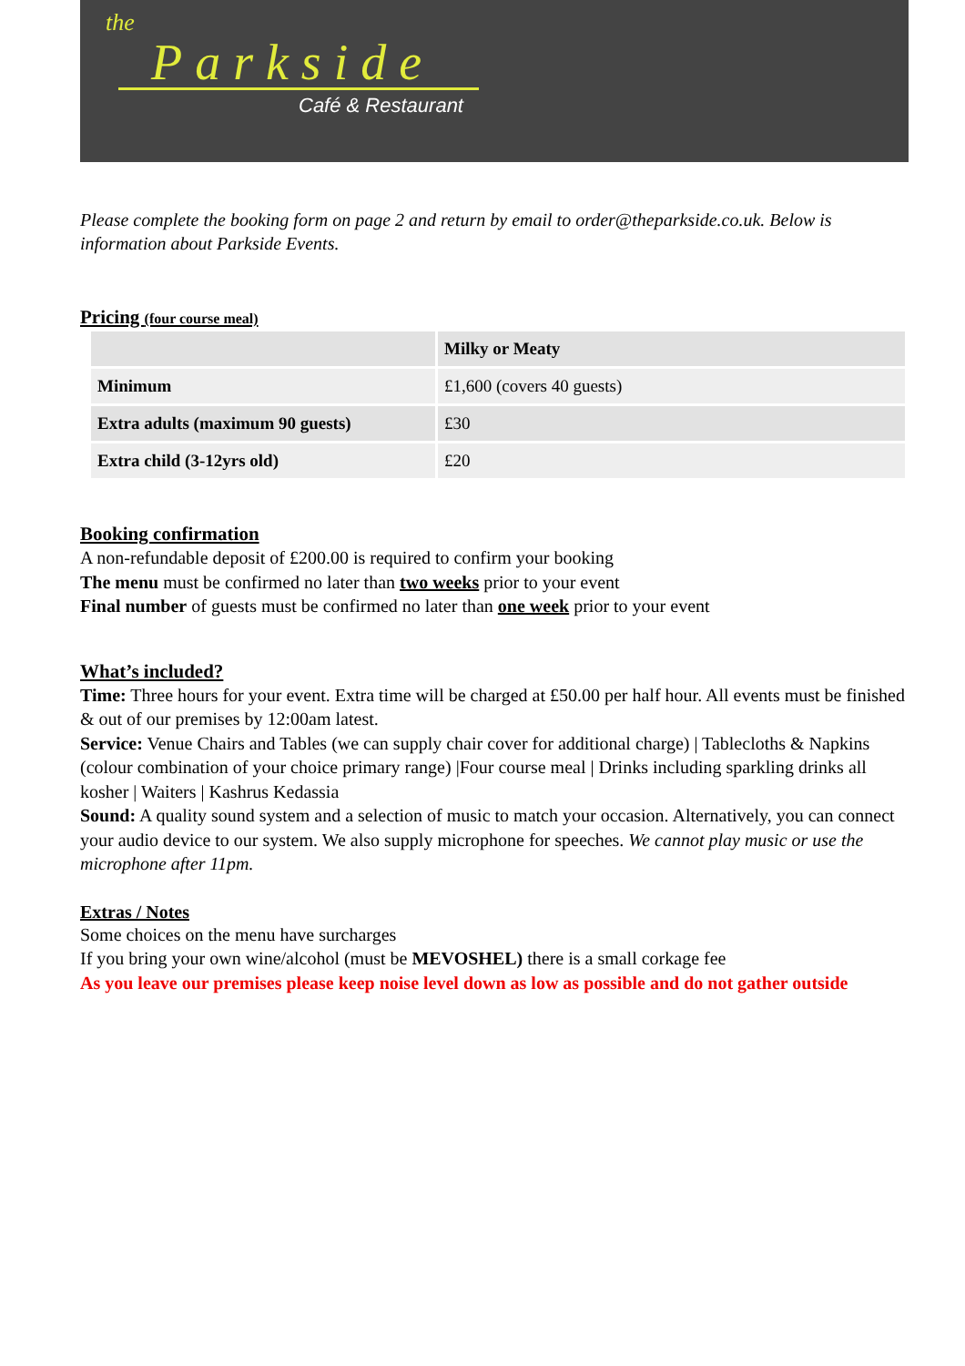the
Parkside
Café & Restaurant
Please complete the booking form on page 2 and return by email to order@theparkside.co.uk. Below is information about Parkside Events.
Pricing (four course meal)
| | Milky or Meaty |
| Minimum | £1,600 (covers 40 guests) |
| Extra adults (maximum 90 guests) | £30 |
| Extra child (3-12yrs old) | £20 |
Booking confirmation
A non-refundable deposit of £200.00 is required to confirm your booking
The menu must be confirmed no later than two weeks prior to your event
Final number of guests must be confirmed no later than one week prior to your event
What’s included?
Time: Three hours for your event. Extra time will be charged at £50.00 per half hour. All events must be finished & out of our premises by 12:00am latest.
Service: Venue Chairs and Tables (we can supply chair cover for additional charge) | Tablecloths & Napkins (colour combination of your choice primary range) |Four course meal | Drinks including sparkling drinks all kosher | Waiters | Kashrus Kedassia
Sound: A quality sound system and a selection of music to match your occasion. Alternatively, you can connect your audio device to our system. We also supply microphone for speeches. We cannot play music or use the microphone after 11pm.
Extras / Notes
Some choices on the menu have surcharges
If you bring your own wine/alcohol (must be MEVOSHEL) there is a small corkage fee
As you leave our premises please keep noise level down as low as possible and do not gather outside